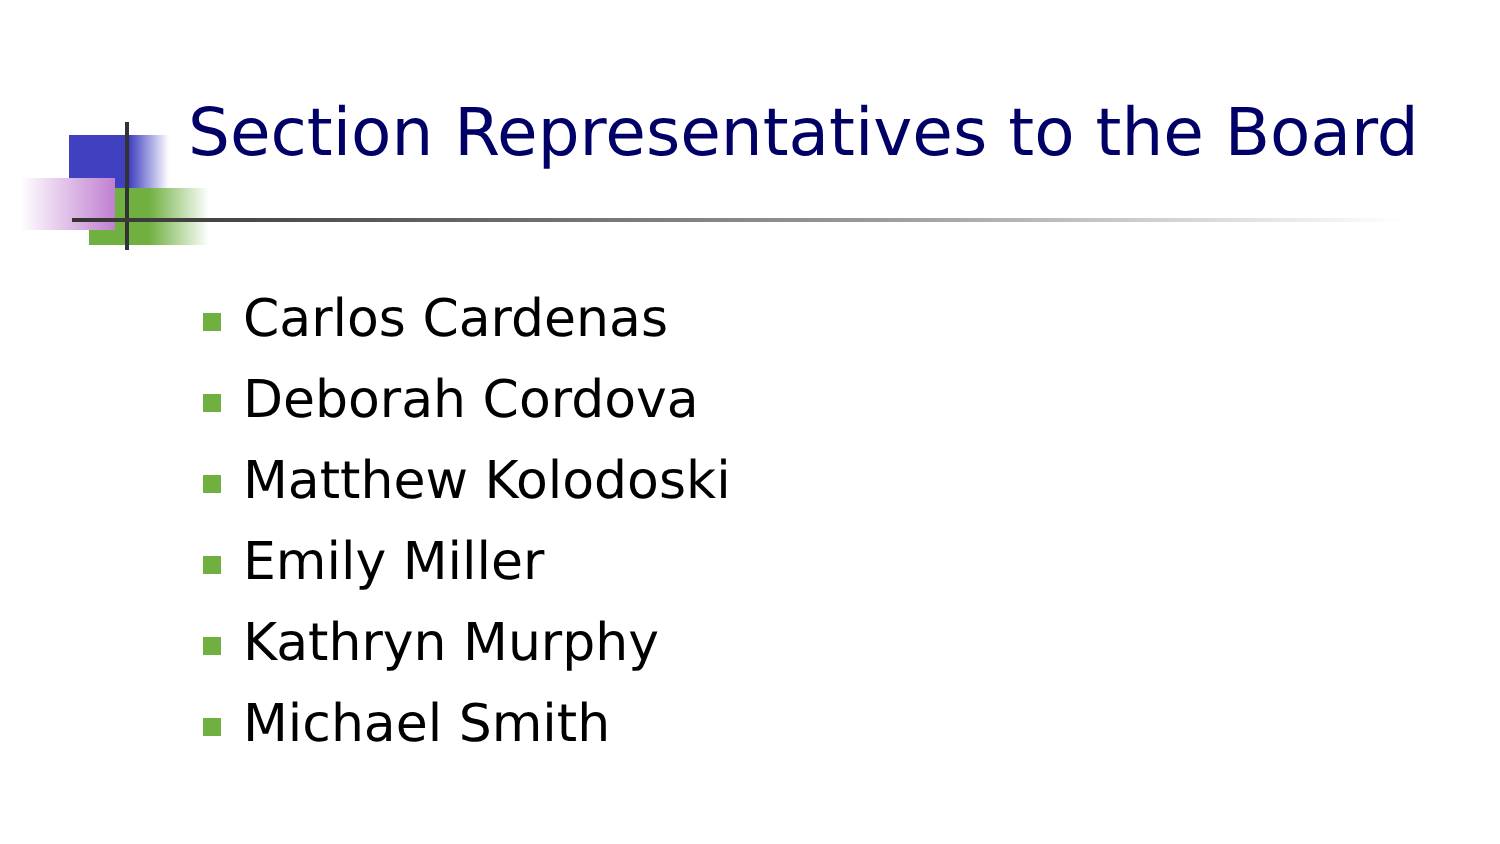Section Representatives to the Board
Carlos Cardenas
Deborah Cordova
Matthew Kolodoski
Emily Miller
Kathryn Murphy
Michael Smith